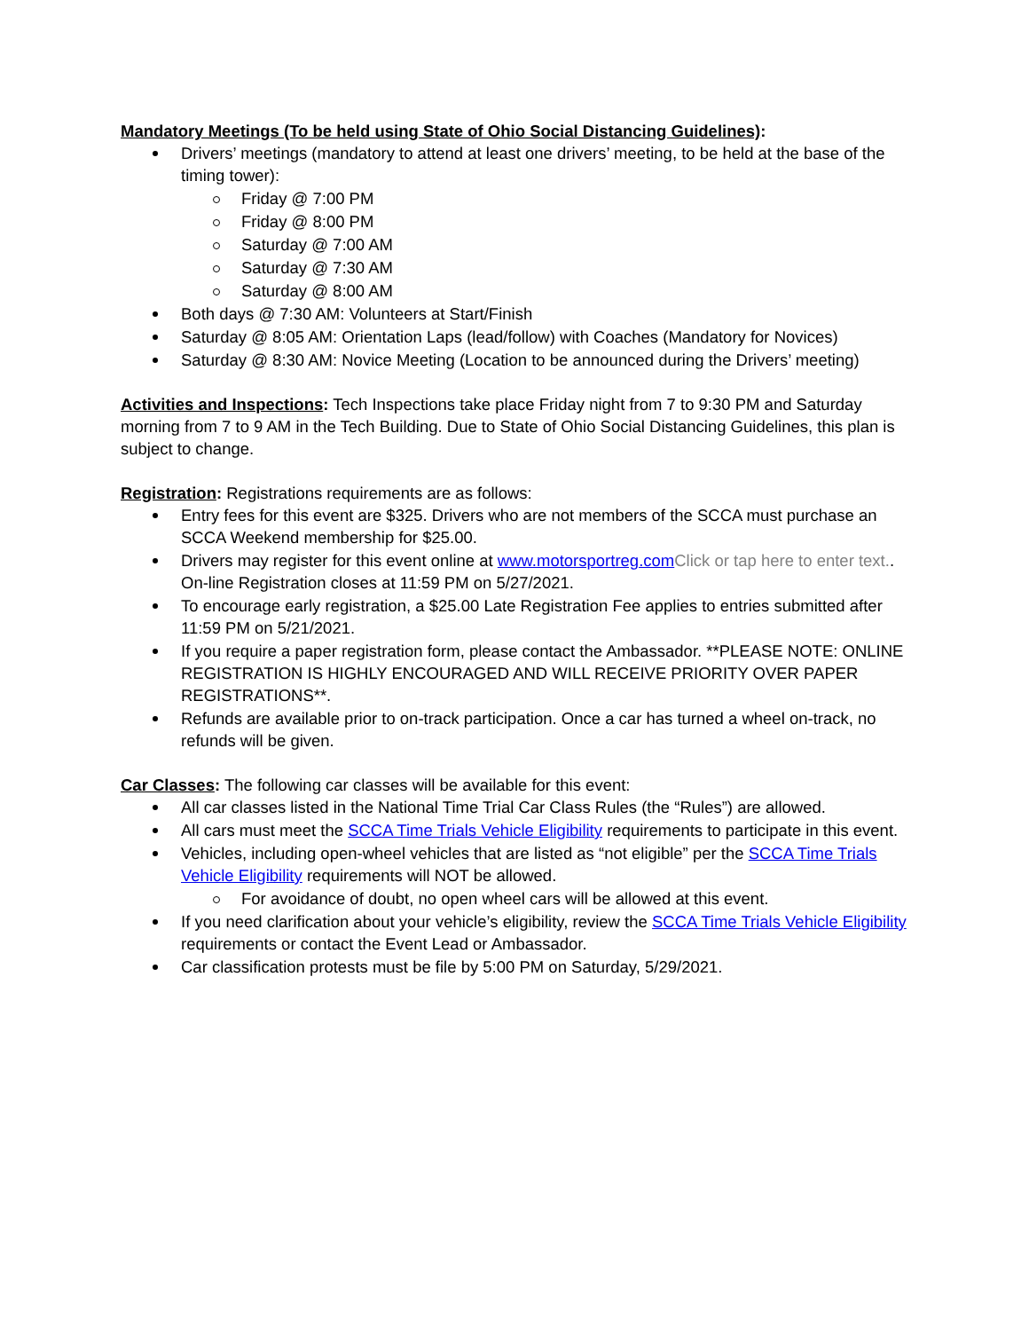Mandatory Meetings (To be held using State of Ohio Social Distancing Guidelines):
Drivers’ meetings (mandatory to attend at least one drivers’ meeting, to be held at the base of the timing tower):
Friday @ 7:00 PM
Friday @ 8:00 PM
Saturday @ 7:00 AM
Saturday @ 7:30 AM
Saturday @ 8:00 AM
Both days @ 7:30 AM: Volunteers at Start/Finish
Saturday @ 8:05 AM: Orientation Laps (lead/follow) with Coaches (Mandatory for Novices)
Saturday @ 8:30 AM: Novice Meeting (Location to be announced during the Drivers’ meeting)
Activities and Inspections: Tech Inspections take place Friday night from 7 to 9:30 PM and Saturday morning from 7 to 9 AM in the Tech Building. Due to State of Ohio Social Distancing Guidelines, this plan is subject to change.
Registration: Registrations requirements are as follows:
Entry fees for this event are $325. Drivers who are not members of the SCCA must purchase an SCCA Weekend membership for $25.00.
Drivers may register for this event online at www.motorsportreg.com Click or tap here to enter text.. On-line Registration closes at 11:59 PM on 5/27/2021.
To encourage early registration, a $25.00 Late Registration Fee applies to entries submitted after 11:59 PM on 5/21/2021.
If you require a paper registration form, please contact the Ambassador. **PLEASE NOTE: ONLINE REGISTRATION IS HIGHLY ENCOURAGED AND WILL RECEIVE PRIORITY OVER PAPER REGISTRATIONS**.
Refunds are available prior to on-track participation. Once a car has turned a wheel on-track, no refunds will be given.
Car Classes: The following car classes will be available for this event:
All car classes listed in the National Time Trial Car Class Rules (the “Rules”) are allowed.
All cars must meet the SCCA Time Trials Vehicle Eligibility requirements to participate in this event.
Vehicles, including open-wheel vehicles that are listed as “not eligible” per the SCCA Time Trials Vehicle Eligibility requirements will NOT be allowed.
For avoidance of doubt, no open wheel cars will be allowed at this event.
If you need clarification about your vehicle’s eligibility, review the SCCA Time Trials Vehicle Eligibility requirements or contact the Event Lead or Ambassador.
Car classification protests must be file by 5:00 PM on Saturday, 5/29/2021.